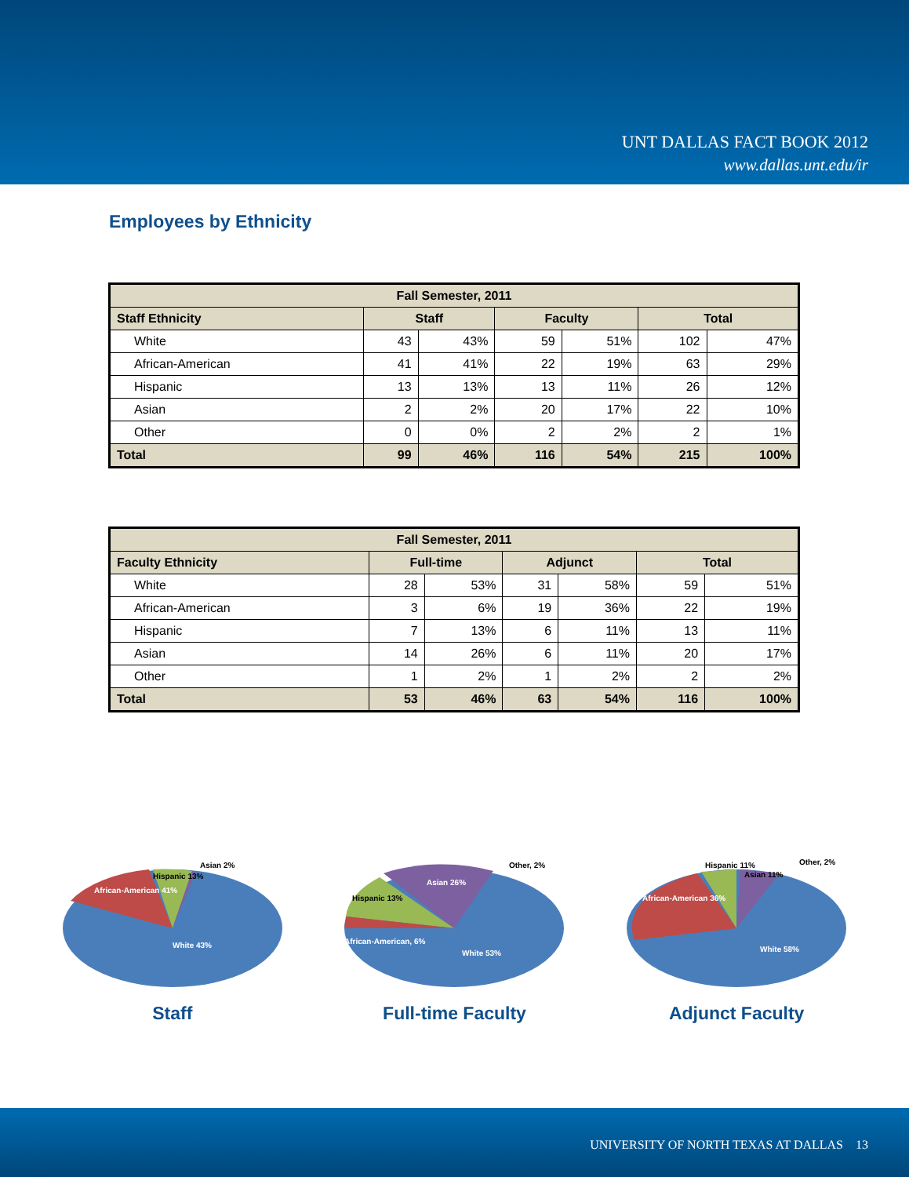UNT DALLAS FACT BOOK 2012
www.dallas.unt.edu/ir
Employees by Ethnicity
| Fall Semester, 2011 | | | | | | |
| --- | --- | --- | --- | --- | --- | --- |
| Staff Ethnicity | Staff | | Faculty | | Total | |
| White | 43 | 43% | 59 | 51% | 102 | 47% |
| African-American | 41 | 41% | 22 | 19% | 63 | 29% |
| Hispanic | 13 | 13% | 13 | 11% | 26 | 12% |
| Asian | 2 | 2% | 20 | 17% | 22 | 10% |
| Other | 0 | 0% | 2 | 2% | 2 | 1% |
| Total | 99 | 46% | 116 | 54% | 215 | 100% |
| Fall Semester, 2011 | | | | | | |
| --- | --- | --- | --- | --- | --- | --- |
| Faculty Ethnicity | Full-time | | Adjunct | | Total | |
| White | 28 | 53% | 31 | 58% | 59 | 51% |
| African-American | 3 | 6% | 19 | 36% | 22 | 19% |
| Hispanic | 7 | 13% | 6 | 11% | 13 | 11% |
| Asian | 14 | 26% | 6 | 11% | 20 | 17% |
| Other | 1 | 2% | 1 | 2% | 2 | 2% |
| Total | 53 | 46% | 63 | 54% | 116 | 100% |
African-American 41%
Hispanic 13%
Asian 2%
White 43%
Staff
Asian 26%
Other, 2%
Hispanic 13%
African-American, 6%
White 53%
Full-time Faculty
African-American 36%
Hispanic 11%
Asian 11%
Other, 2%
White 58%
Adjunct Faculty
UNIVERSITY OF NORTH TEXAS AT DALLAS 13